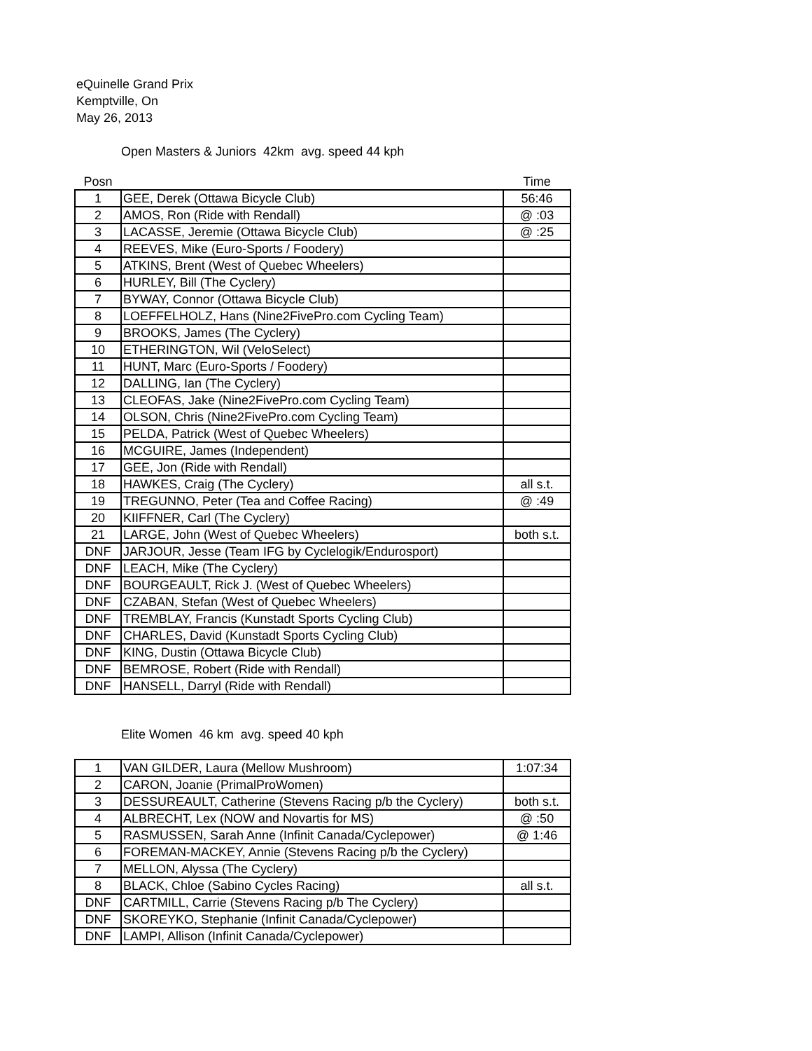eQuinelle Grand Prix
Kemptville, On
May 26, 2013
Open Masters & Juniors 42km avg. speed 44 kph
| Posn | | Time |
| --- | --- | --- |
| 1 | GEE, Derek (Ottawa Bicycle Club) | 56:46 |
| 2 | AMOS, Ron (Ride with Rendall) | @ :03 |
| 3 | LACASSE, Jeremie (Ottawa Bicycle Club) | @ :25 |
| 4 | REEVES, Mike (Euro-Sports / Foodery) | |
| 5 | ATKINS, Brent (West of Quebec Wheelers) | |
| 6 | HURLEY, Bill (The Cyclery) | |
| 7 | BYWAY, Connor (Ottawa Bicycle Club) | |
| 8 | LOEFFELHOLZ, Hans (Nine2FivePro.com Cycling Team) | |
| 9 | BROOKS, James (The Cyclery) | |
| 10 | ETHERINGTON, Wil (VeloSelect) | |
| 11 | HUNT, Marc (Euro-Sports / Foodery) | |
| 12 | DALLING, Ian (The Cyclery) | |
| 13 | CLEOFAS, Jake (Nine2FivePro.com Cycling Team) | |
| 14 | OLSON, Chris (Nine2FivePro.com Cycling Team) | |
| 15 | PELDA, Patrick (West of Quebec Wheelers) | |
| 16 | MCGUIRE, James (Independent) | |
| 17 | GEE, Jon (Ride with Rendall) | |
| 18 | HAWKES, Craig (The Cyclery) | all s.t. |
| 19 | TREGUNNO, Peter (Tea and Coffee Racing) | @ :49 |
| 20 | KIIFFNER, Carl (The Cyclery) | |
| 21 | LARGE, John (West of Quebec Wheelers) | both s.t. |
| DNF | JARJOUR, Jesse (Team IFG by Cyclelogik/Endurosport) | |
| DNF | LEACH, Mike (The Cyclery) | |
| DNF | BOURGEAULT, Rick J. (West of Quebec Wheelers) | |
| DNF | CZABAN, Stefan (West of Quebec Wheelers) | |
| DNF | TREMBLAY, Francis (Kunstadt Sports Cycling Club) | |
| DNF | CHARLES, David (Kunstadt Sports Cycling Club) | |
| DNF | KING, Dustin (Ottawa Bicycle Club) | |
| DNF | BEMROSE, Robert (Ride with Rendall) | |
| DNF | HANSELL, Darryl (Ride with Rendall) | |
Elite Women 46 km avg. speed 40 kph
| 1 | VAN GILDER, Laura (Mellow Mushroom) | 1:07:34 |
| 2 | CARON, Joanie (PrimalProWomen) | |
| 3 | DESSUREAULT, Catherine (Stevens Racing p/b the Cyclery) | both s.t. |
| 4 | ALBRECHT, Lex (NOW and Novartis for MS) | @ :50 |
| 5 | RASMUSSEN, Sarah Anne (Infinit Canada/Cyclepower) | @ 1:46 |
| 6 | FOREMAN-MACKEY, Annie (Stevens Racing p/b the Cyclery) | |
| 7 | MELLON, Alyssa (The Cyclery) | |
| 8 | BLACK, Chloe (Sabino Cycles Racing) | all s.t. |
| DNF | CARTMILL, Carrie (Stevens Racing p/b The Cyclery) | |
| DNF | SKOREYKO, Stephanie (Infinit Canada/Cyclepower) | |
| DNF | LAMPI, Allison (Infinit Canada/Cyclepower) | |